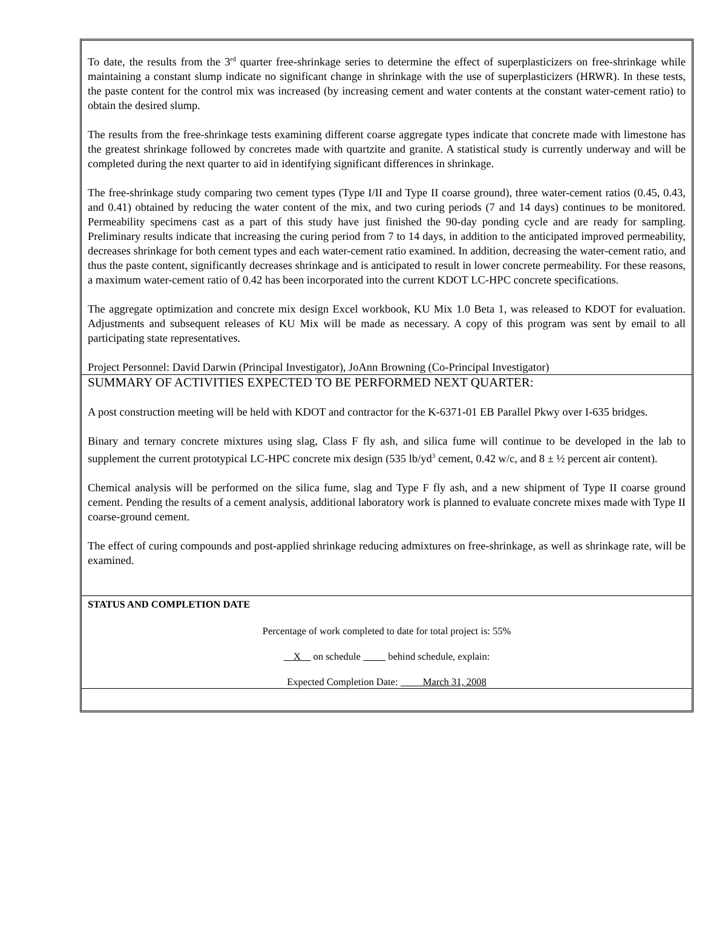To date, the results from the 3<sup>rd</sup> quarter free-shrinkage series to determine the effect of superplasticizers on free-shrinkage while maintaining a constant slump indicate no significant change in shrinkage with the use of superplasticizers (HRWR). In these tests, the paste content for the control mix was increased (by increasing cement and water contents at the constant water-cement ratio) to obtain the desired slump.
The results from the free-shrinkage tests examining different coarse aggregate types indicate that concrete made with limestone has the greatest shrinkage followed by concretes made with quartzite and granite. A statistical study is currently underway and will be completed during the next quarter to aid in identifying significant differences in shrinkage.
The free-shrinkage study comparing two cement types (Type I/II and Type II coarse ground), three water-cement ratios (0.45, 0.43, and 0.41) obtained by reducing the water content of the mix, and two curing periods (7 and 14 days) continues to be monitored. Permeability specimens cast as a part of this study have just finished the 90-day ponding cycle and are ready for sampling. Preliminary results indicate that increasing the curing period from 7 to 14 days, in addition to the anticipated improved permeability, decreases shrinkage for both cement types and each water-cement ratio examined. In addition, decreasing the water-cement ratio, and thus the paste content, significantly decreases shrinkage and is anticipated to result in lower concrete permeability. For these reasons, a maximum water-cement ratio of 0.42 has been incorporated into the current KDOT LC-HPC concrete specifications.
The aggregate optimization and concrete mix design Excel workbook, KU Mix 1.0 Beta 1, was released to KDOT for evaluation. Adjustments and subsequent releases of KU Mix will be made as necessary. A copy of this program was sent by email to all participating state representatives.
Project Personnel: David Darwin (Principal Investigator), JoAnn Browning (Co-Principal Investigator)
SUMMARY OF ACTIVITIES EXPECTED TO BE PERFORMED NEXT QUARTER:
A post construction meeting will be held with KDOT and contractor for the K-6371-01 EB Parallel Pkwy over I-635 bridges.
Binary and ternary concrete mixtures using slag, Class F fly ash, and silica fume will continue to be developed in the lab to supplement the current prototypical LC-HPC concrete mix design (535 lb/yd<sup>3</sup> cement, 0.42 w/c, and 8 ± ½ percent air content).
Chemical analysis will be performed on the silica fume, slag and Type F fly ash, and a new shipment of Type II coarse ground cement. Pending the results of a cement analysis, additional laboratory work is planned to evaluate concrete mixes made with Type II coarse-ground cement.
The effect of curing compounds and post-applied shrinkage reducing admixtures on free-shrinkage, as well as shrinkage rate, will be examined.
STATUS AND COMPLETION DATE
Percentage of work completed to date for total project is: 55%
X on schedule behind schedule, explain:
Expected Completion Date: March 31, 2008